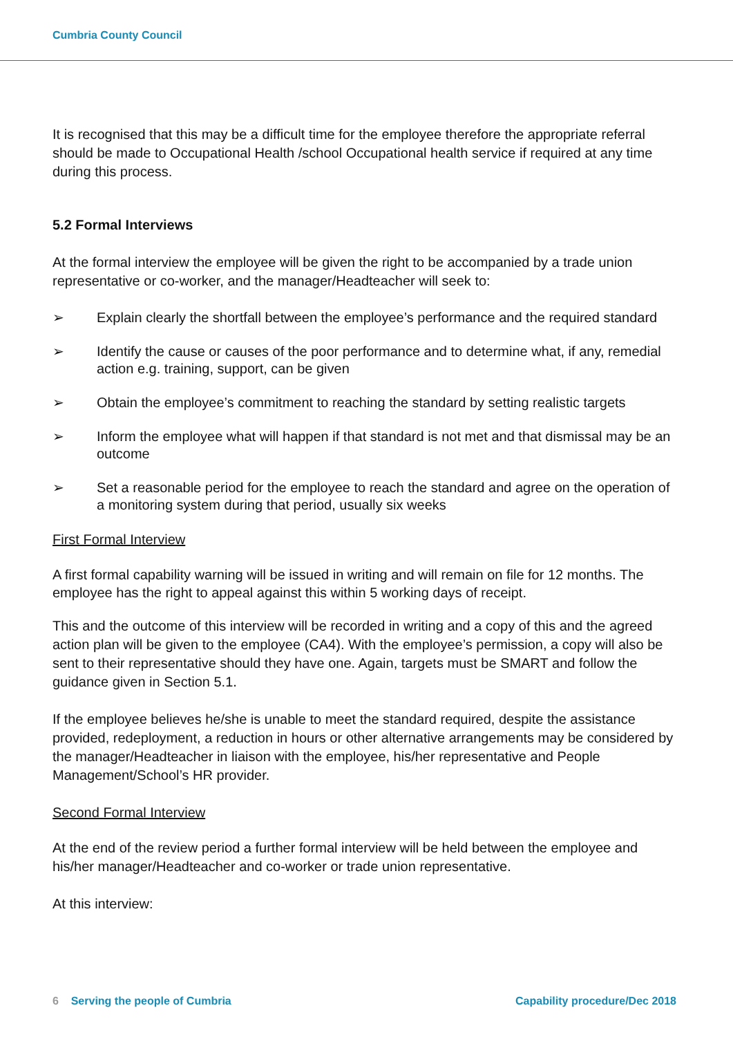Cumbria County Council
It is recognised that this may be a difficult time for the employee therefore the appropriate referral should be made to Occupational Health /school Occupational health service if required at any time during this process.
5.2 Formal Interviews
At the formal interview the employee will be given the right to be accompanied by a trade union representative or co-worker, and the manager/Headteacher will seek to:
➢ Explain clearly the shortfall between the employee’s performance and the required standard
➢ Identify the cause or causes of the poor performance and to determine what, if any, remedial action e.g. training, support, can be given
➢ Obtain the employee’s commitment to reaching the standard by setting realistic targets
➢ Inform the employee what will happen if that standard is not met and that dismissal may be an outcome
➢ Set a reasonable period for the employee to reach the standard and agree on the operation of a monitoring system during that period, usually six weeks
First Formal Interview
A first formal capability warning will be issued in writing and will remain on file for 12 months. The employee has the right to appeal against this within 5 working days of receipt.
This and the outcome of this interview will be recorded in writing and a copy of this and the agreed action plan will be given to the employee (CA4). With the employee’s permission, a copy will also be sent to their representative should they have one. Again, targets must be SMART and follow the guidance given in Section 5.1.
If the employee believes he/she is unable to meet the standard required, despite the assistance provided, redeployment, a reduction in hours or other alternative arrangements may be considered by the manager/Headteacher in liaison with the employee, his/her representative and People Management/School’s HR provider.
Second Formal Interview
At the end of the review period a further formal interview will be held between the employee and his/her manager/Headteacher and co-worker or trade union representative.
At this interview:
6 Serving the people of Cumbria Capability procedure/Dec 2018